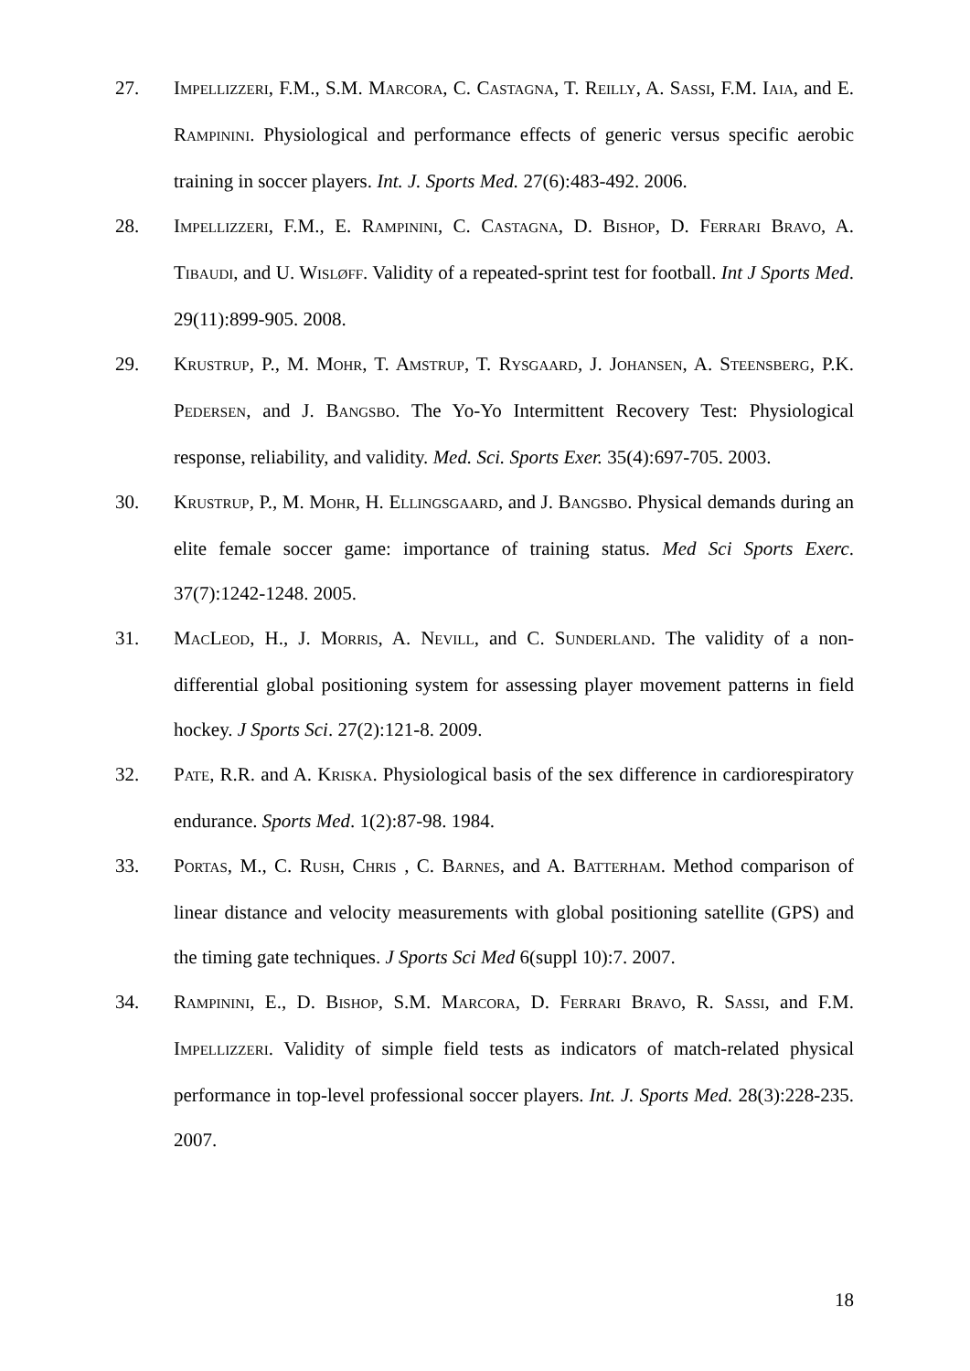27. IMPELLIZZERI, F.M., S.M. MARCORA, C. CASTAGNA, T. REILLY, A. SASSI, F.M. IAIA, and E. RAMPININI. Physiological and performance effects of generic versus specific aerobic training in soccer players. Int. J. Sports Med. 27(6):483-492. 2006.
28. IMPELLIZZERI, F.M., E. RAMPININI, C. CASTAGNA, D. BISHOP, D. FERRARI BRAVO, A. TIBAUDI, and U. WISLØFF. Validity of a repeated-sprint test for football. Int J Sports Med. 29(11):899-905. 2008.
29. KRUSTRUP, P., M. MOHR, T. AMSTRUP, T. RYSGAARD, J. JOHANSEN, A. STEENSBERG, P.K. PEDERSEN, and J. BANGSBO. The Yo-Yo Intermittent Recovery Test: Physiological response, reliability, and validity. Med. Sci. Sports Exer. 35(4):697-705. 2003.
30. KRUSTRUP, P., M. MOHR, H. ELLINGSGAARD, and J. BANGSBO. Physical demands during an elite female soccer game: importance of training status. Med Sci Sports Exerc. 37(7):1242-1248. 2005.
31. MACLEOD, H., J. MORRIS, A. NEVILL, and C. SUNDERLAND. The validity of a non-differential global positioning system for assessing player movement patterns in field hockey. J Sports Sci. 27(2):121-8. 2009.
32. PATE, R.R. and A. KRISKA. Physiological basis of the sex difference in cardiorespiratory endurance. Sports Med. 1(2):87-98. 1984.
33. PORTAS, M., C. RUSH, CHRIS , C. BARNES, and A. BATTERHAM. Method comparison of linear distance and velocity measurements with global positioning satellite (GPS) and the timing gate techniques. J Sports Sci Med 6(suppl 10):7. 2007.
34. RAMPININI, E., D. BISHOP, S.M. MARCORA, D. FERRARI BRAVO, R. SASSI, and F.M. IMPELLIZZERI. Validity of simple field tests as indicators of match-related physical performance in top-level professional soccer players. Int. J. Sports Med. 28(3):228-235. 2007.
18